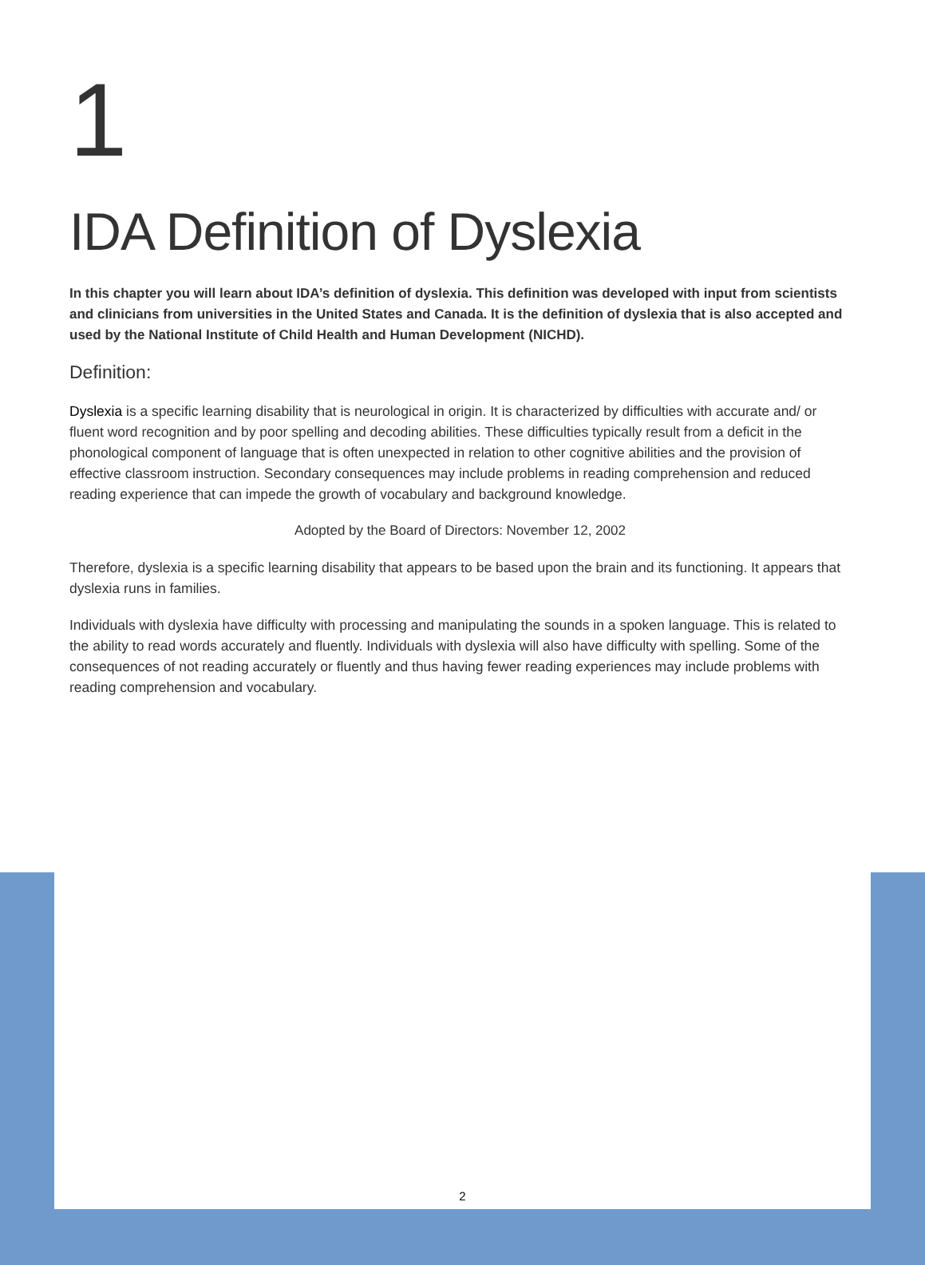1
IDA Definition of Dyslexia
In this chapter you will learn about IDA’s definition of dyslexia. This definition was developed with input from scientists and clinicians from universities in the United States and Canada. It is the definition of dyslexia that is also accepted and used by the National Institute of Child Health and Human Development (NICHD).
Definition:
Dyslexia is a specific learning disability that is neurological in origin. It is characterized by difficulties with accurate and/ or fluent word recognition and by poor spelling and decoding abilities. These difficulties typically result from a deficit in the phonological component of language that is often unexpected in relation to other cognitive abilities and the provision of effective classroom instruction. Secondary consequences may include problems in reading comprehension and reduced reading experience that can impede the growth of vocabulary and background knowledge.
Adopted by the Board of Directors: November 12, 2002
Therefore, dyslexia is a specific learning disability that appears to be based upon the brain and its functioning. It appears that dyslexia runs in families.
Individuals with dyslexia have difficulty with processing and manipulating the sounds in a spoken language. This is related to the ability to read words accurately and fluently. Individuals with dyslexia will also have difficulty with spelling. Some of the consequences of not reading accurately or fluently and thus having fewer reading experiences may include problems with reading comprehension and vocabulary.
2